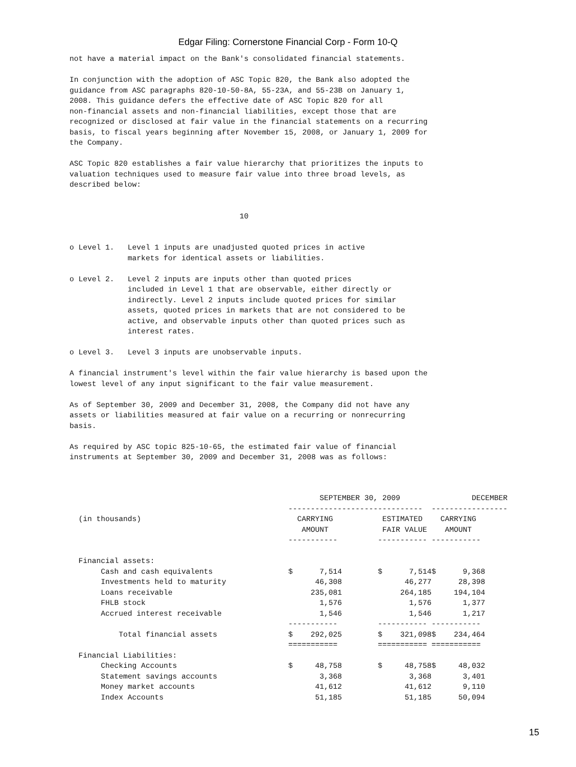Edgar Filing: Cornerstone Financial Corp - Form 10-Q
not have a material impact on the Bank's consolidated financial statements. In conjunction with the adoption of ASC Topic 820, the Bank also adopted the guidance from ASC paragraphs 820-10-50-8A, 55-23A, and 55-23B on January 1, 2008. This guidance defers the effective date of ASC Topic 820 for all non-financial assets and non-financial liabilities, except those that are recognized or disclosed at fair value in the financial statements on a recurring basis, to fiscal years beginning after November 15, 2008, or January 1, 2009 for the Company. ASC Topic 820 establishes a fair value hierarchy that prioritizes the inputs to valuation techniques used to measure fair value into three broad levels, as described below: 10 o Level 1. Level 1 inputs are unadjusted quoted prices in active markets for identical assets or liabilities. o Level 2. Level 2 inputs are inputs other than quoted prices included in Level 1 that are observable, either directly or indirectly. Level 2 inputs include quoted prices for similar assets, quoted prices in markets that are not considered to be active, and observable inputs other than quoted prices such as interest rates. o Level 3. Level 3 inputs are unobservable inputs. A financial instrument's level within the fair value hierarchy is based upon the lowest level of any input significant to the fair value measurement. As of September 30, 2009 and December 31, 2008, the Company did not have any assets or liabilities measured at fair value on a recurring or nonrecurring basis. As required by ASC topic 825-10-65, the estimated fair value of financial instruments at September 30, 2009 and December 31, 2008 was as follows:
| | SEPTEMBER 30, 2009 | | DECEMBER |
| --- | --- | --- | --- |
| | ------------------------------ | | ----------------- |
| (in thousands) | CARRYING ESTIMATED | | CARRYING |
| | AMOUNT FAIR VALUE | | AMOUNT |
| | ----------- ----------- | | ----------- |
| Financial assets: | | | |
| Cash and cash equivalents | $ 7,514 $ 7,514 | | $ 9,368 |
| Investments held to maturity | 46,308 46,277 | | 28,398 |
| Loans receivable | 235,081 264,185 | | 194,104 |
| FHLB stock | 1,576 1,576 | | 1,377 |
| Accrued interest receivable | 1,546 1,546 | | 1,217 |
| | ----------- ----------- | | ----------- |
| Total financial assets | $ 292,025 $ 321,098 | | $ 234,464 |
| | =========== =========== | | =========== |
| Financial Liabilities: | | | |
| Checking Accounts | $ 48,758 $ 48,758 | | $ 48,032 |
| Statement savings accounts | 3,368 3,368 | | 3,401 |
| Money market accounts | 41,612 41,612 | | 9,110 |
| Index Accounts | 51,185 51,185 | | 50,094 |
15